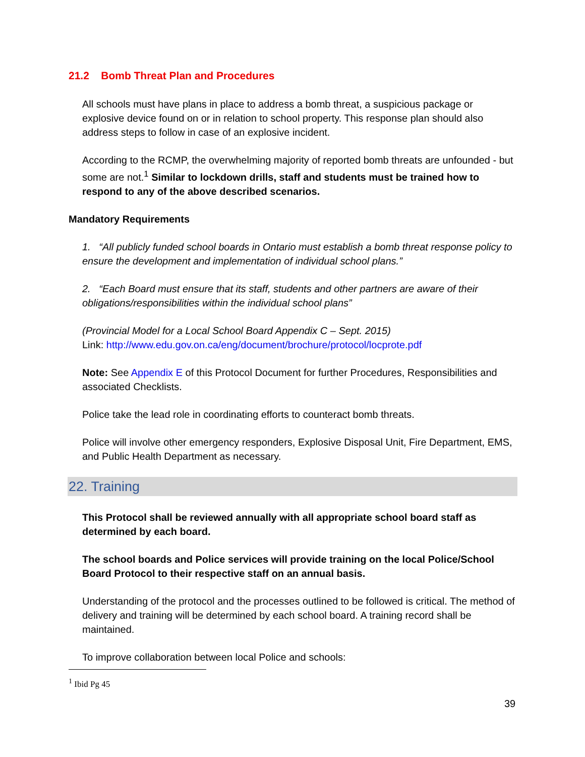21.2 Bomb Threat Plan and Procedures
All schools must have plans in place to address a bomb threat, a suspicious package or explosive device found on or in relation to school property. This response plan should also address steps to follow in case of an explosive incident.
According to the RCMP, the overwhelming majority of reported bomb threats are unfounded - but some are not.<sup>1</sup> Similar to lockdown drills, staff and students must be trained how to respond to any of the above described scenarios.
Mandatory Requirements
1. “All publicly funded school boards in Ontario must establish a bomb threat response policy to ensure the development and implementation of individual school plans.”
2. “Each Board must ensure that its staff, students and other partners are aware of their obligations/responsibilities within the individual school plans”
(Provincial Model for a Local School Board Appendix C – Sept. 2015)
Link: http://www.edu.gov.on.ca/eng/document/brochure/protocol/locprote.pdf
Note: See Appendix E of this Protocol Document for further Procedures, Responsibilities and associated Checklists.
Police take the lead role in coordinating efforts to counteract bomb threats.
Police will involve other emergency responders, Explosive Disposal Unit, Fire Department, EMS, and Public Health Department as necessary.
22. Training
This Protocol shall be reviewed annually with all appropriate school board staff as determined by each board.
The school boards and Police services will provide training on the local Police/School Board Protocol to their respective staff on an annual basis.
Understanding of the protocol and the processes outlined to be followed is critical. The method of delivery and training will be determined by each school board. A training record shall be maintained.
To improve collaboration between local Police and schools:
<sup>1</sup> Ibid Pg 45
39